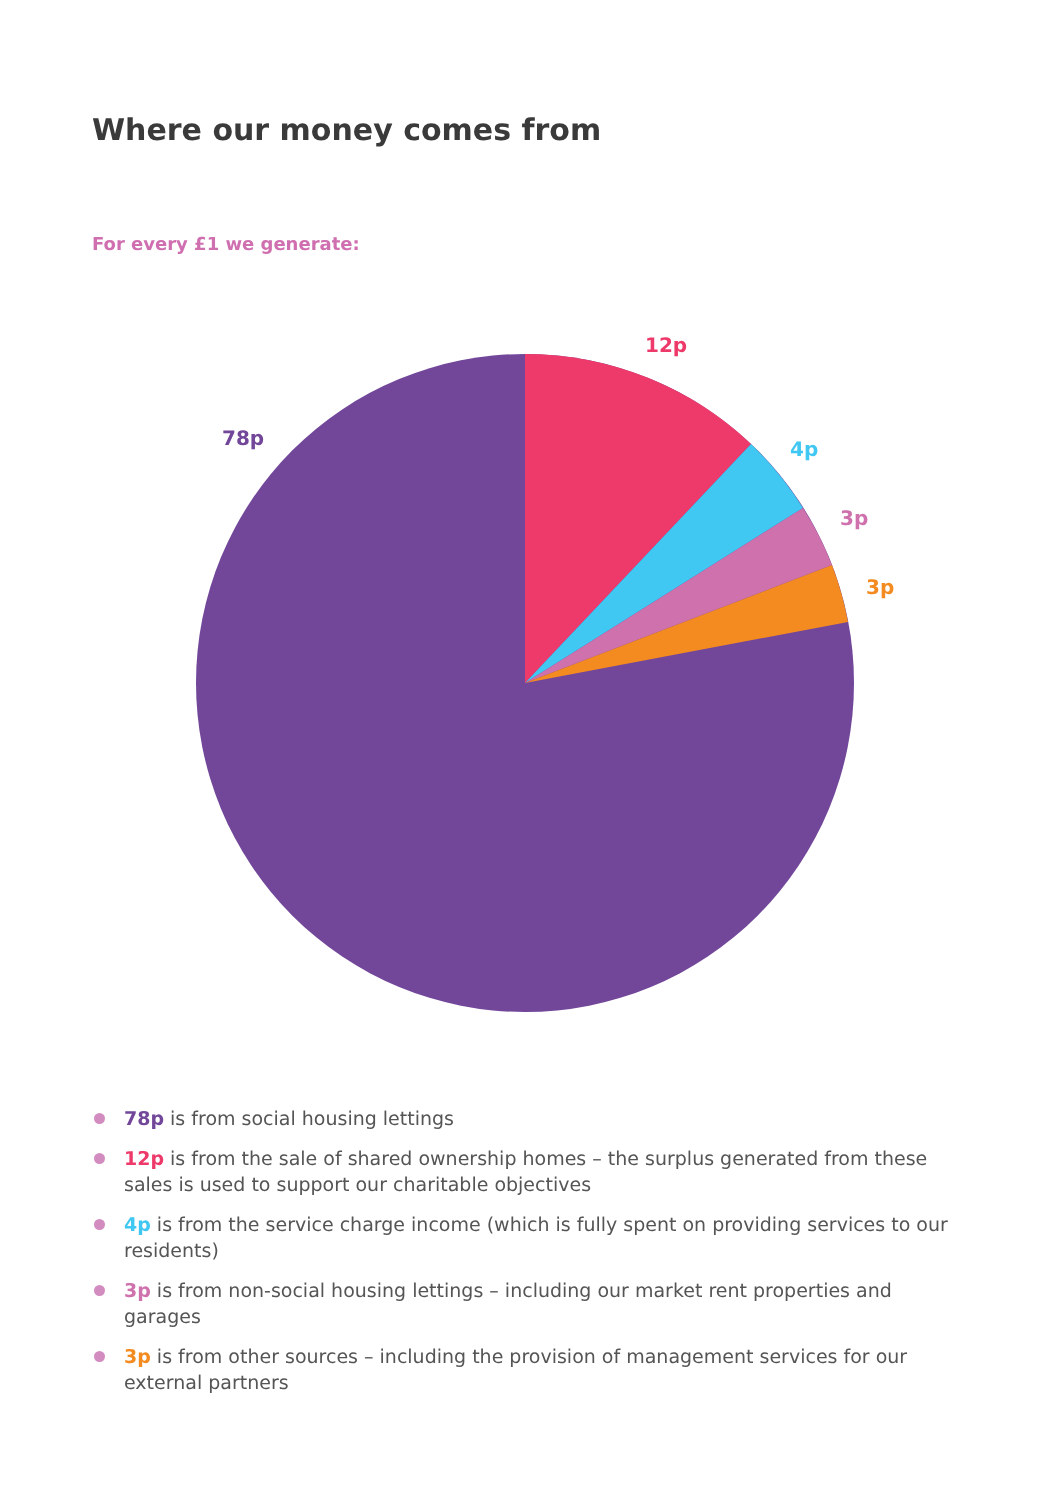Where our money comes from
For every £1 we generate:
12p
78p
4p
3p
3p
78p is from social housing lettings
12p is from the sale of shared ownership homes – the surplus generated from these sales is used to support our charitable objectives
4p is from the service charge income (which is fully spent on providing services to our residents)
3p is from non-social housing lettings – including our market rent properties and garages
3p is from other sources – including the provision of management services for our external partners